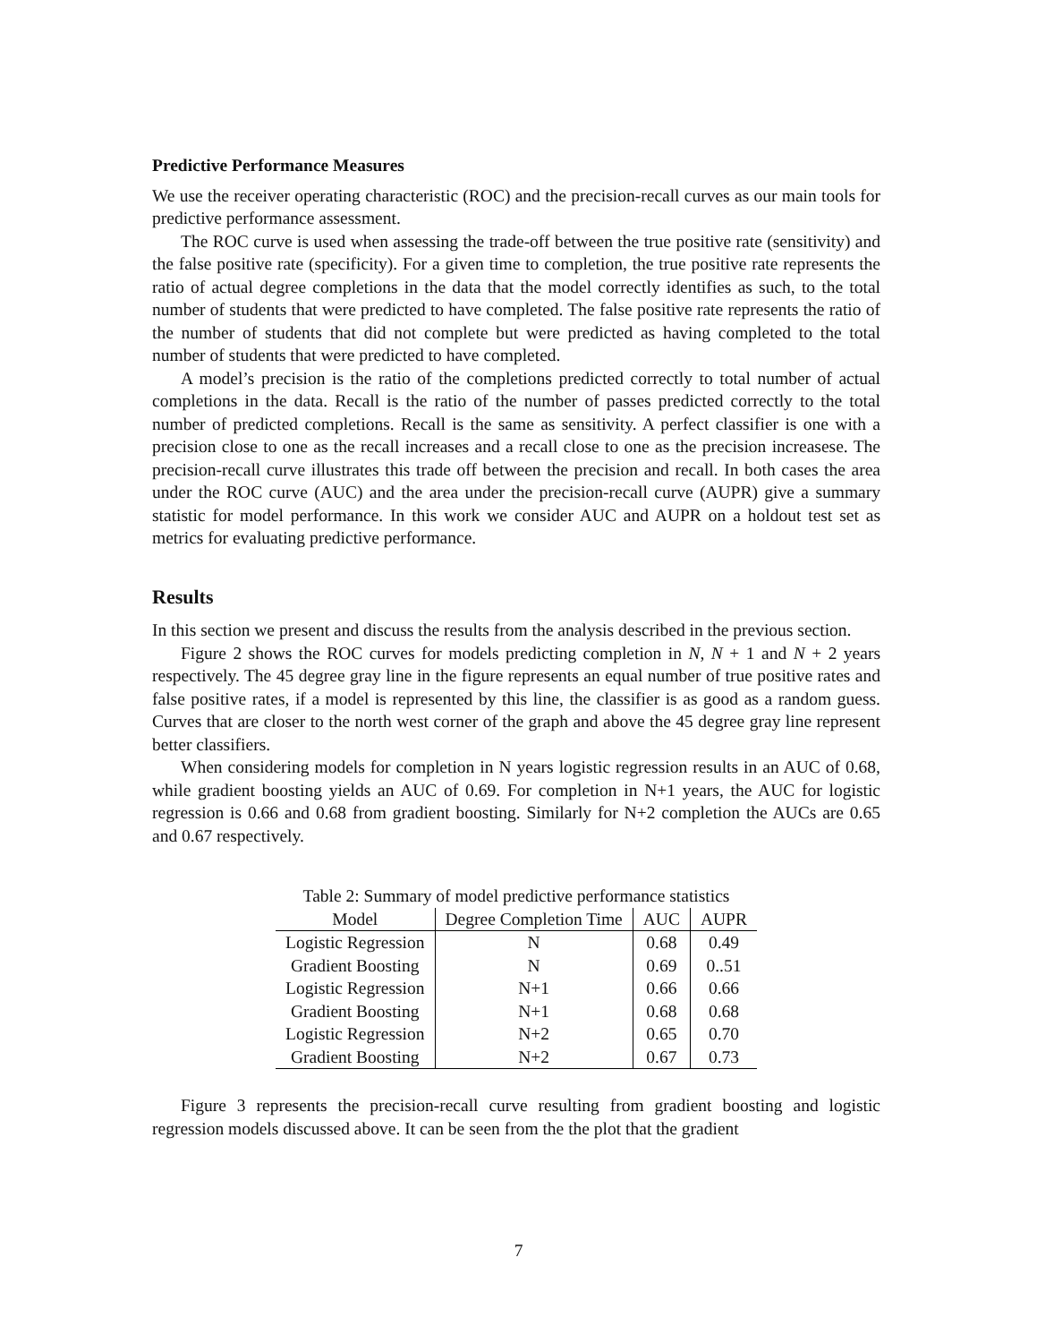Predictive Performance Measures
We use the receiver operating characteristic (ROC) and the precision-recall curves as our main tools for predictive performance assessment.
The ROC curve is used when assessing the trade-off between the true positive rate (sensitivity) and the false positive rate (specificity). For a given time to completion, the true positive rate represents the ratio of actual degree completions in the data that the model correctly identifies as such, to the total number of students that were predicted to have completed. The false positive rate represents the ratio of the number of students that did not complete but were predicted as having completed to the total number of students that were predicted to have completed.
A model’s precision is the ratio of the completions predicted correctly to total number of actual completions in the data. Recall is the ratio of the number of passes predicted correctly to the total number of predicted completions. Recall is the same as sensitivity. A perfect classifier is one with a precision close to one as the recall increases and a recall close to one as the precision increasese. The precision-recall curve illustrates this trade off between the precision and recall. In both cases the area under the ROC curve (AUC) and the area under the precision-recall curve (AUPR) give a summary statistic for model performance. In this work we consider AUC and AUPR on a holdout test set as metrics for evaluating predictive performance.
Results
In this section we present and discuss the results from the analysis described in the previous section.
Figure 2 shows the ROC curves for models predicting completion in N, N + 1 and N + 2 years respectively. The 45 degree gray line in the figure represents an equal number of true positive rates and false positive rates, if a model is represented by this line, the classifier is as good as a random guess. Curves that are closer to the north west corner of the graph and above the 45 degree gray line represent better classifiers.
When considering models for completion in N years logistic regression results in an AUC of 0.68, while gradient boosting yields an AUC of 0.69. For completion in N+1 years, the AUC for logistic regression is 0.66 and 0.68 from gradient boosting. Similarly for N+2 completion the AUCs are 0.65 and 0.67 respectively.
Table 2: Summary of model predictive performance statistics
| Model | Degree Completion Time | AUC | AUPR |
| --- | --- | --- | --- |
| Logistic Regression | N | 0.68 | 0.49 |
| Gradient Boosting | N | 0.69 | 0..51 |
| Logistic Regression | N+1 | 0.66 | 0.66 |
| Gradient Boosting | N+1 | 0.68 | 0.68 |
| Logistic Regression | N+2 | 0.65 | 0.70 |
| Gradient Boosting | N+2 | 0.67 | 0.73 |
Figure 3 represents the precision-recall curve resulting from gradient boosting and logistic regression models discussed above. It can be seen from the the plot that the gradient
7